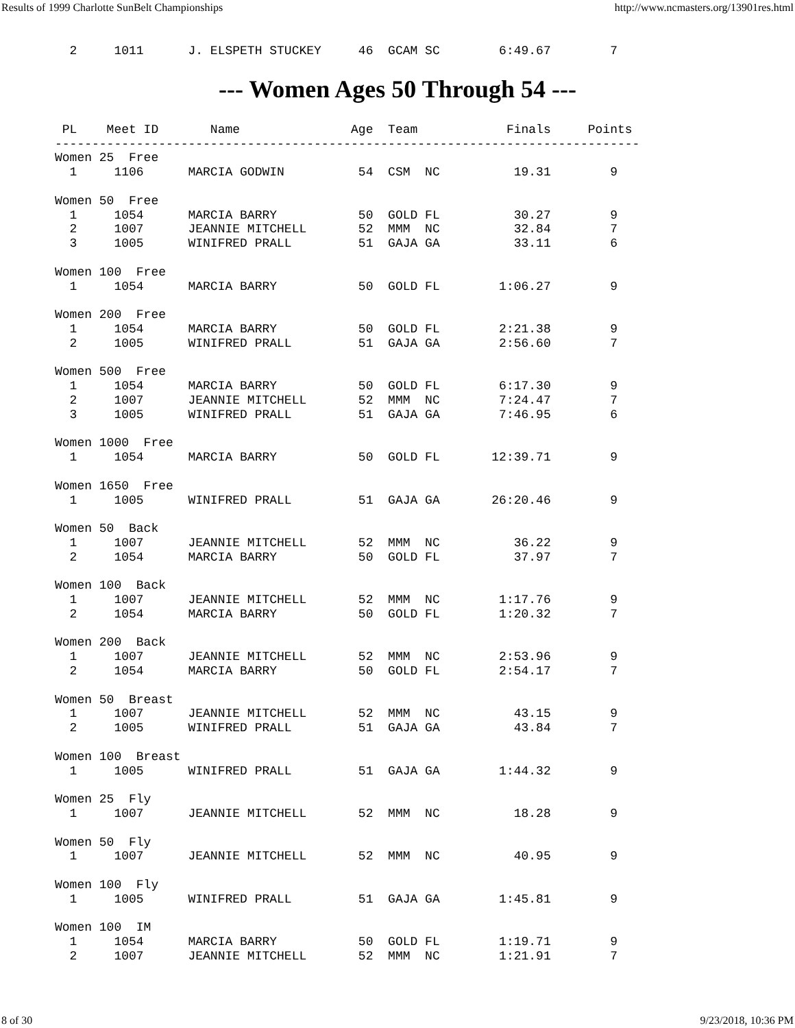Results of 1999 Charlotte SunBelt Championships http://www.ncmasters.org/13901res.html
  2     1011      J. ELSPETH STUCKEY     46  GCAM SC        6:49.67        7
--- Women Ages 50 Through 54 ---
 PL    Meet ID       Name               Age  Team            Finals     Points
-------------------------------------------------------------------------------
Women 25  Free
  1     1106      MARCIA GODWIN          54  CSM  NC          19.31        9

Women 50  Free
  1     1054      MARCIA BARRY           50  GOLD FL          30.27        9
  2     1007      JEANNIE MITCHELL       52  MMM  NC          32.84        7
  3     1005      WINIFRED PRALL         51  GAJA GA          33.11        6

Women 100  Free
  1     1054      MARCIA BARRY           50  GOLD FL        1:06.27        9

Women 200  Free
  1     1054      MARCIA BARRY           50  GOLD FL        2:21.38        9
  2     1005      WINIFRED PRALL         51  GAJA GA        2:56.60        7

Women 500  Free
  1     1054      MARCIA BARRY           50  GOLD FL        6:17.30        9
  2     1007      JEANNIE MITCHELL       52  MMM  NC        7:24.47        7
  3     1005      WINIFRED PRALL         51  GAJA GA        7:46.95        6

Women 1000  Free
  1     1054      MARCIA BARRY           50  GOLD FL       12:39.71        9

Women 1650  Free
  1     1005      WINIFRED PRALL         51  GAJA GA       26:20.46        9

Women 50  Back
  1     1007      JEANNIE MITCHELL       52  MMM  NC          36.22        9
  2     1054      MARCIA BARRY           50  GOLD FL          37.97        7

Women 100  Back
  1     1007      JEANNIE MITCHELL       52  MMM  NC        1:17.76        9
  2     1054      MARCIA BARRY           50  GOLD FL        1:20.32        7

Women 200  Back
  1     1007      JEANNIE MITCHELL       52  MMM  NC        2:53.96        9
  2     1054      MARCIA BARRY           50  GOLD FL        2:54.17        7

Women 50  Breast
  1     1007      JEANNIE MITCHELL       52  MMM  NC          43.15        9
  2     1005      WINIFRED PRALL         51  GAJA GA          43.84        7

Women 100  Breast
  1     1005      WINIFRED PRALL         51  GAJA GA        1:44.32        9

Women 25  Fly
  1     1007      JEANNIE MITCHELL       52  MMM  NC          18.28        9

Women 50  Fly
  1     1007      JEANNIE MITCHELL       52  MMM  NC          40.95        9

Women 100  Fly
  1     1005      WINIFRED PRALL         51  GAJA GA        1:45.81        9

Women 100  IM
  1     1054      MARCIA BARRY           50  GOLD FL        1:19.71        9
  2     1007      JEANNIE MITCHELL       52  MMM  NC        1:21.91        7
8 of 30 9/23/2018, 10:36 PM